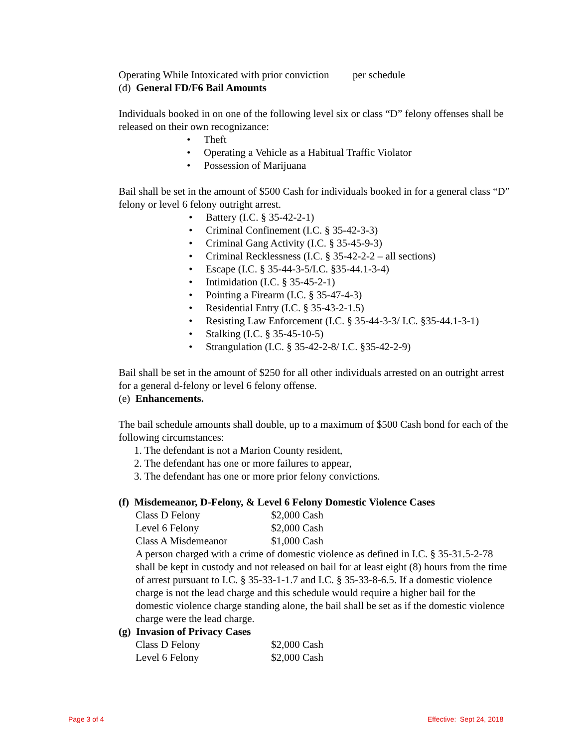Operating While Intoxicated with prior conviction per schedule
(d) General FD/F6 Bail Amounts
Individuals booked in on one of the following level six or class “D” felony offenses shall be released on their own recognizance:
• Theft
• Operating a Vehicle as a Habitual Traffic Violator
• Possession of Marijuana
Bail shall be set in the amount of $500 Cash for individuals booked in for a general class “D” felony or level 6 felony outright arrest.
• Battery (I.C. § 35-42-2-1)
• Criminal Confinement (I.C. § 35-42-3-3)
• Criminal Gang Activity (I.C. § 35-45-9-3)
• Criminal Recklessness (I.C. § 35-42-2-2 – all sections)
• Escape (I.C. § 35-44-3-5/I.C. §35-44.1-3-4)
• Intimidation (I.C. § 35-45-2-1)
• Pointing a Firearm (I.C. § 35-47-4-3)
• Residential Entry (I.C. § 35-43-2-1.5)
• Resisting Law Enforcement (I.C. § 35-44-3-3/ I.C. §35-44.1-3-1)
• Stalking (I.C. § 35-45-10-5)
• Strangulation (I.C. § 35-42-2-8/ I.C. §35-42-2-9)
Bail shall be set in the amount of $250 for all other individuals arrested on an outright arrest for a general d-felony or level 6 felony offense.
(e) Enhancements.
The bail schedule amounts shall double, up to a maximum of $500 Cash bond for each of the following circumstances:
1. The defendant is not a Marion County resident,
2. The defendant has one or more failures to appear,
3. The defendant has one or more prior felony convictions.
(f) Misdemeanor, D-Felony, & Level 6 Felony Domestic Violence Cases
| Class D Felony | $2,000 Cash |
| Level 6 Felony | $2,000 Cash |
| Class A Misdemeanor | $1,000 Cash |
A person charged with a crime of domestic violence as defined in I.C. § 35-31.5-2-78 shall be kept in custody and not released on bail for at least eight (8) hours from the time of arrest pursuant to I.C. § 35-33-1-1.7 and I.C. § 35-33-8-6.5. If a domestic violence charge is not the lead charge and this schedule would require a higher bail for the domestic violence charge standing alone, the bail shall be set as if the domestic violence charge were the lead charge.
(g) Invasion of Privacy Cases
| Class D Felony | $2,000 Cash |
| Level 6 Felony | $2,000 Cash |
Page 3 of 4 Effective: Sept 24, 2018